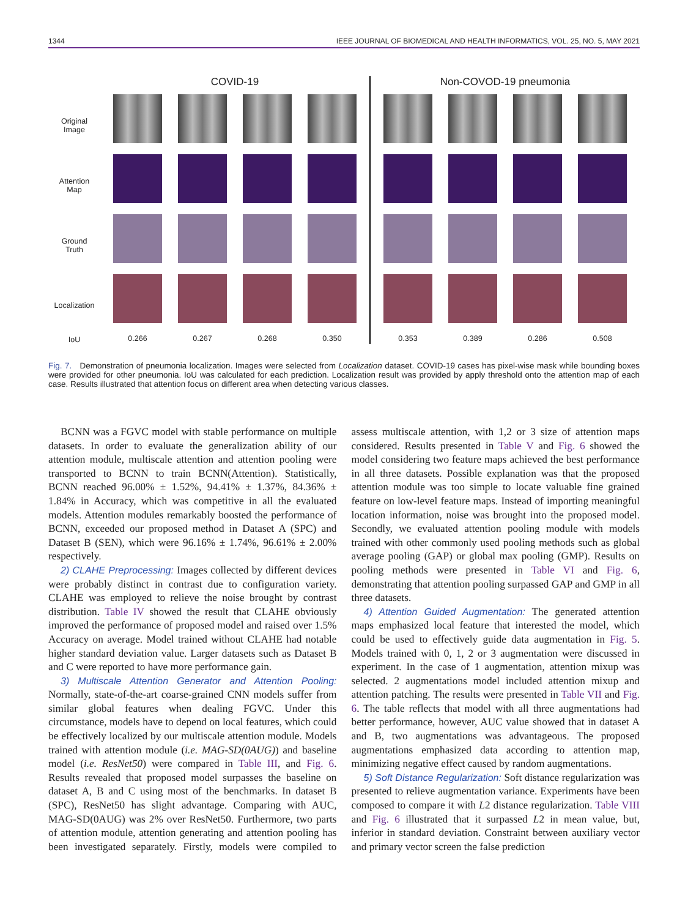1344 IEEE JOURNAL OF BIOMEDICAL AND HEALTH INFORMATICS, VOL. 25, NO. 5, MAY 2021
Original
Image
Attention
Map
Ground
Truth
Localization
IoU
COVID-19
0.266 0.267 0.268 0.350
Non-COVOD-19 pneumonia
0.353 0.389 0.286 0.508
Fig. 7. Demonstration of pneumonia localization. Images were selected from Localization dataset. COVID-19 cases has pixel-wise mask while bounding boxes were provided for other pneumonia. IoU was calculated for each prediction. Localization result was provided by apply threshold onto the attention map of each case. Results illustrated that attention focus on different area when detecting various classes.
BCNN was a FGVC model with stable performance on multiple datasets. In order to evaluate the generalization ability of our attention module, multiscale attention and attention pooling were transported to BCNN to train BCNN(Attention). Statistically, BCNN reached 96.00% ± 1.52%, 94.41% ± 1.37%, 84.36% ± 1.84% in Accuracy, which was competitive in all the evaluated models. Attention modules remarkably boosted the performance of BCNN, exceeded our proposed method in Dataset A (SPC) and Dataset B (SEN), which were 96.16% ± 1.74%, 96.61% ± 2.00% respectively.
2) CLAHE Preprocessing: Images collected by different devices were probably distinct in contrast due to configuration variety. CLAHE was employed to relieve the noise brought by contrast distribution. Table IV showed the result that CLAHE obviously improved the performance of proposed model and raised over 1.5% Accuracy on average. Model trained without CLAHE had notable higher standard deviation value. Larger datasets such as Dataset B and C were reported to have more performance gain.
3) Multiscale Attention Generator and Attention Pooling: Normally, state-of-the-art coarse-grained CNN models suffer from similar global features when dealing FGVC. Under this circumstance, models have to depend on local features, which could be effectively localized by our multiscale attention module. Models trained with attention module (i.e. MAG-SD(0AUG)) and baseline model (i.e. ResNet50) were compared in Table III, and Fig. 6. Results revealed that proposed model surpasses the baseline on dataset A, B and C using most of the benchmarks. In dataset B (SPC), ResNet50 has slight advantage. Comparing with AUC, MAG-SD(0AUG) was 2% over ResNet50. Furthermore, two parts of attention module, attention generating and attention pooling has been investigated separately. Firstly, models were compiled to assess multiscale attention, with 1,2 or 3 size of attention maps considered. Results presented in Table V and Fig. 6 showed the model considering two feature maps achieved the best performance in all three datasets. Possible explanation was that the proposed attention module was too simple to locate valuable fine grained feature on low-level feature maps. Instead of importing meaningful location information, noise was brought into the proposed model. Secondly, we evaluated attention pooling module with models trained with other commonly used pooling methods such as global average pooling (GAP) or global max pooling (GMP). Results on pooling methods were presented in Table VI and Fig. 6, demonstrating that attention pooling surpassed GAP and GMP in all three datasets.
4) Attention Guided Augmentation: The generated attention maps emphasized local feature that interested the model, which could be used to effectively guide data augmentation in Fig. 5. Models trained with 0, 1, 2 or 3 augmentation were discussed in experiment. In the case of 1 augmentation, attention mixup was selected. 2 augmentations model included attention mixup and attention patching. The results were presented in Table VII and Fig. 6. The table reflects that model with all three augmentations had better performance, however, AUC value showed that in dataset A and B, two augmentations was advantageous. The proposed augmentations emphasized data according to attention map, minimizing negative effect caused by random augmentations.
5) Soft Distance Regularization: Soft distance regularization was presented to relieve augmentation variance. Experiments have been composed to compare it with L2 distance regularization. Table VIII and Fig. 6 illustrated that it surpassed L2 in mean value, but, inferior in standard deviation. Constraint between auxiliary vector and primary vector screen the false prediction